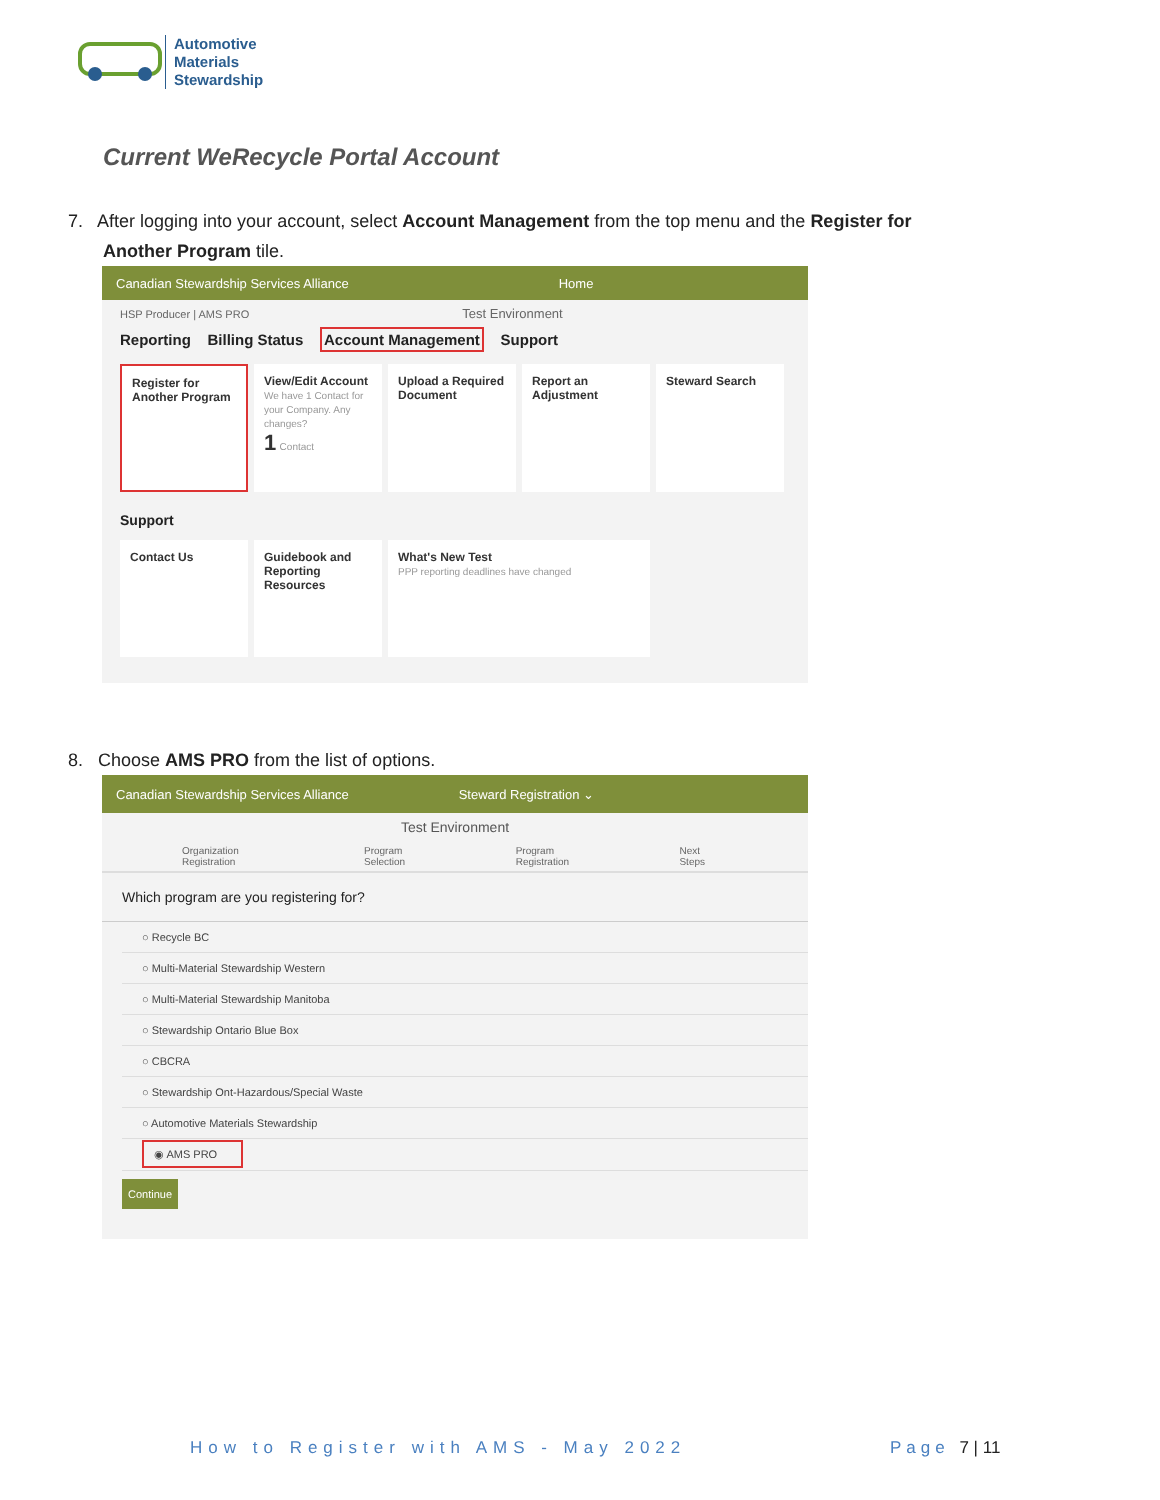Automotive
Materials
Stewardship
Current WeRecycle Portal Account
7. After logging into your account, select Account Management from the top menu and the Register for
Another Program tile.
Canadian Stewardship Services Alliance Home
HSP Producer | AMS PRO Test Environment
Reporting Billing Status Account Management Support
Register for Another Program
View/Edit Account
We have 1 Contact for your Company. Any changes?
1 Contact
Upload a Required Document
Report an Adjustment
Steward Search
Support
Contact Us
Guidebook and Reporting Resources
What's New Test
PPP reporting deadlines have changed
8. Choose AMS PRO from the list of options.
Canadian Stewardship Services Alliance Steward Registration ⌄
Test Environment
Organization Registration Program Selection Program Registration Next Steps
Which program are you registering for?
○ Recycle BC
○ Multi-Material Stewardship Western
○ Multi-Material Stewardship Manitoba
○ Stewardship Ontario Blue Box
○ CBCRA
○ Stewardship Ont-Hazardous/Special Waste
○ Automotive Materials Stewardship
◉ AMS PRO
Continue
How to Register with AMS - May 2022
Page 7 | 11